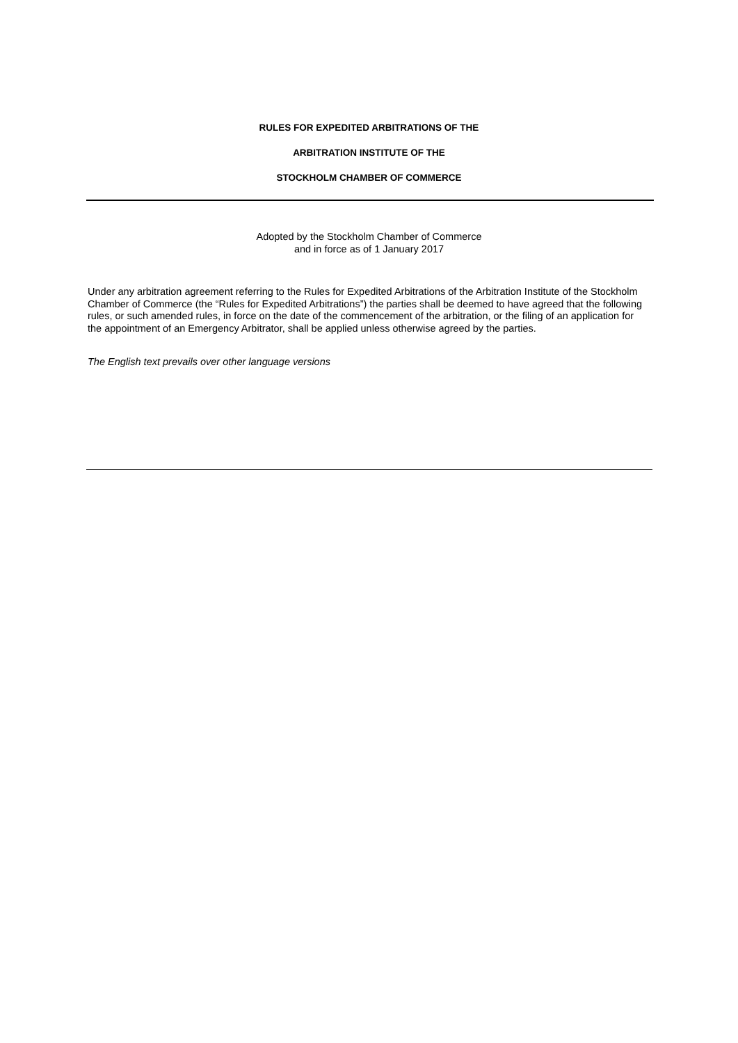RULES FOR EXPEDITED ARBITRATIONS OF THE
ARBITRATION INSTITUTE OF THE
STOCKHOLM CHAMBER OF COMMERCE
Adopted by the Stockholm Chamber of Commerce
and in force as of 1 January 2017
Under any arbitration agreement referring to the Rules for Expedited Arbitrations of the Arbitration Institute of the Stockholm Chamber of Commerce (the “Rules for Expedited Arbitrations”) the parties shall be deemed to have agreed that the following rules, or such amended rules, in force on the date of the commencement of the arbitration, or the filing of an application for the appointment of an Emergency Arbitrator, shall be applied unless otherwise agreed by the parties.
The English text prevails over other language versions